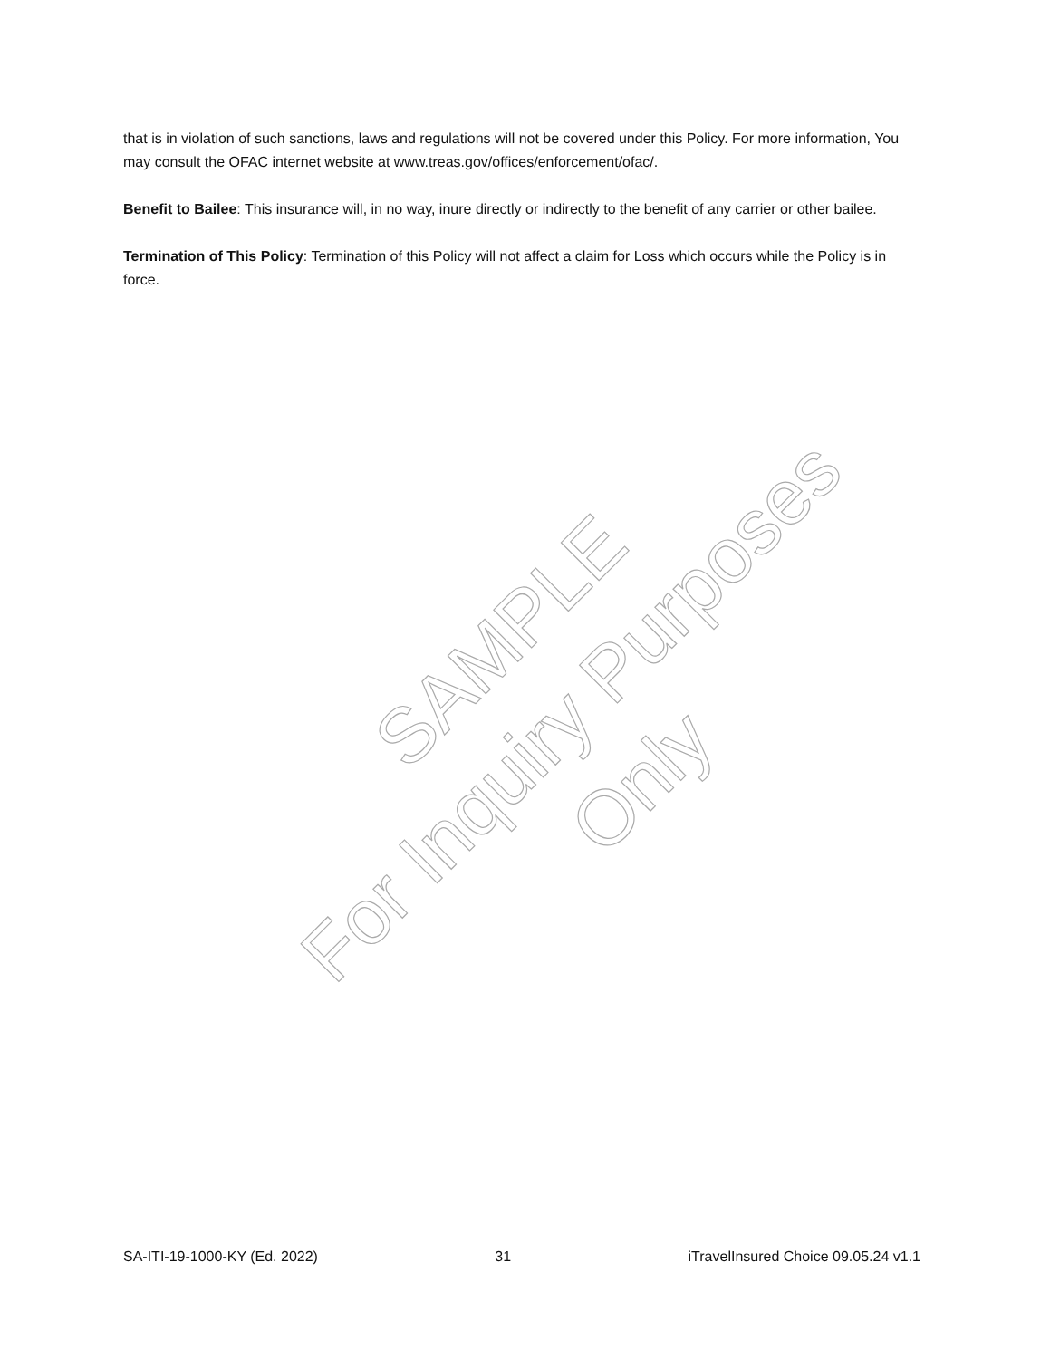that is in violation of such sanctions, laws and regulations will not be covered under this Policy. For more information, You may consult the OFAC internet website at www.treas.gov/offices/enforcement/ofac/.
Benefit to Bailee: This insurance will, in no way, inure directly or indirectly to the benefit of any carrier or other bailee.
Termination of This Policy: Termination of this Policy will not affect a claim for Loss which occurs while the Policy is in force.
SAMPLE
For Inquiry Purposes Only
SA-ITI-19-1000-KY (Ed. 2022) 31 iTravelInsured Choice 09.05.24 v1.1